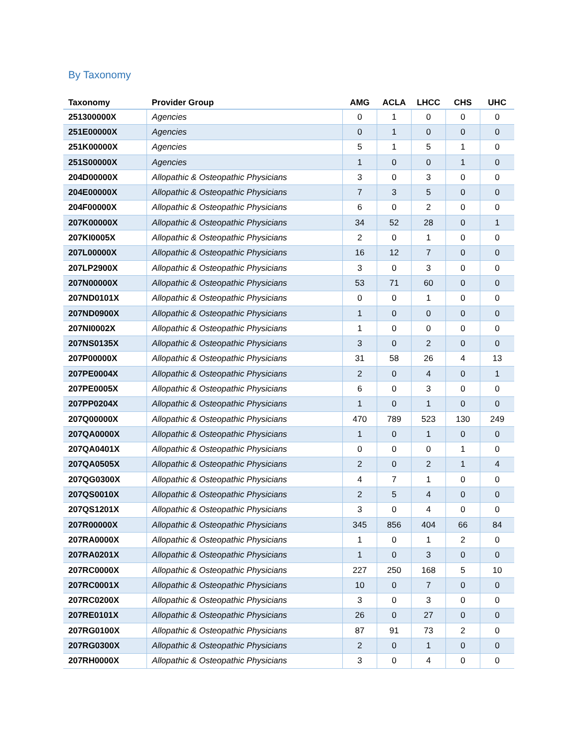By Taxonomy
| Taxonomy | Provider Group | AMG | ACLA | LHCC | CHS | UHC |
| --- | --- | --- | --- | --- | --- | --- |
| 251300000X | Agencies | 0 | 1 | 0 | 0 | 0 |
| 251E00000X | Agencies | 0 | 1 | 0 | 0 | 0 |
| 251K00000X | Agencies | 5 | 1 | 5 | 1 | 0 |
| 251S00000X | Agencies | 1 | 0 | 0 | 1 | 0 |
| 204D00000X | Allopathic & Osteopathic Physicians | 3 | 0 | 3 | 0 | 0 |
| 204E00000X | Allopathic & Osteopathic Physicians | 7 | 3 | 5 | 0 | 0 |
| 204F00000X | Allopathic & Osteopathic Physicians | 6 | 0 | 2 | 0 | 0 |
| 207K00000X | Allopathic & Osteopathic Physicians | 34 | 52 | 28 | 0 | 1 |
| 207KI0005X | Allopathic & Osteopathic Physicians | 2 | 0 | 1 | 0 | 0 |
| 207L00000X | Allopathic & Osteopathic Physicians | 16 | 12 | 7 | 0 | 0 |
| 207LP2900X | Allopathic & Osteopathic Physicians | 3 | 0 | 3 | 0 | 0 |
| 207N00000X | Allopathic & Osteopathic Physicians | 53 | 71 | 60 | 0 | 0 |
| 207ND0101X | Allopathic & Osteopathic Physicians | 0 | 0 | 1 | 0 | 0 |
| 207ND0900X | Allopathic & Osteopathic Physicians | 1 | 0 | 0 | 0 | 0 |
| 207NI0002X | Allopathic & Osteopathic Physicians | 1 | 0 | 0 | 0 | 0 |
| 207NS0135X | Allopathic & Osteopathic Physicians | 3 | 0 | 2 | 0 | 0 |
| 207P00000X | Allopathic & Osteopathic Physicians | 31 | 58 | 26 | 4 | 13 |
| 207PE0004X | Allopathic & Osteopathic Physicians | 2 | 0 | 4 | 0 | 1 |
| 207PE0005X | Allopathic & Osteopathic Physicians | 6 | 0 | 3 | 0 | 0 |
| 207PP0204X | Allopathic & Osteopathic Physicians | 1 | 0 | 1 | 0 | 0 |
| 207Q00000X | Allopathic & Osteopathic Physicians | 470 | 789 | 523 | 130 | 249 |
| 207QA0000X | Allopathic & Osteopathic Physicians | 1 | 0 | 1 | 0 | 0 |
| 207QA0401X | Allopathic & Osteopathic Physicians | 0 | 0 | 0 | 1 | 0 |
| 207QA0505X | Allopathic & Osteopathic Physicians | 2 | 0 | 2 | 1 | 4 |
| 207QG0300X | Allopathic & Osteopathic Physicians | 4 | 7 | 1 | 0 | 0 |
| 207QS0010X | Allopathic & Osteopathic Physicians | 2 | 5 | 4 | 0 | 0 |
| 207QS1201X | Allopathic & Osteopathic Physicians | 3 | 0 | 4 | 0 | 0 |
| 207R00000X | Allopathic & Osteopathic Physicians | 345 | 856 | 404 | 66 | 84 |
| 207RA0000X | Allopathic & Osteopathic Physicians | 1 | 0 | 1 | 2 | 0 |
| 207RA0201X | Allopathic & Osteopathic Physicians | 1 | 0 | 3 | 0 | 0 |
| 207RC0000X | Allopathic & Osteopathic Physicians | 227 | 250 | 168 | 5 | 10 |
| 207RC0001X | Allopathic & Osteopathic Physicians | 10 | 0 | 7 | 0 | 0 |
| 207RC0200X | Allopathic & Osteopathic Physicians | 3 | 0 | 3 | 0 | 0 |
| 207RE0101X | Allopathic & Osteopathic Physicians | 26 | 0 | 27 | 0 | 0 |
| 207RG0100X | Allopathic & Osteopathic Physicians | 87 | 91 | 73 | 2 | 0 |
| 207RG0300X | Allopathic & Osteopathic Physicians | 2 | 0 | 1 | 0 | 0 |
| 207RH0000X | Allopathic & Osteopathic Physicians | 3 | 0 | 4 | 0 | 0 |